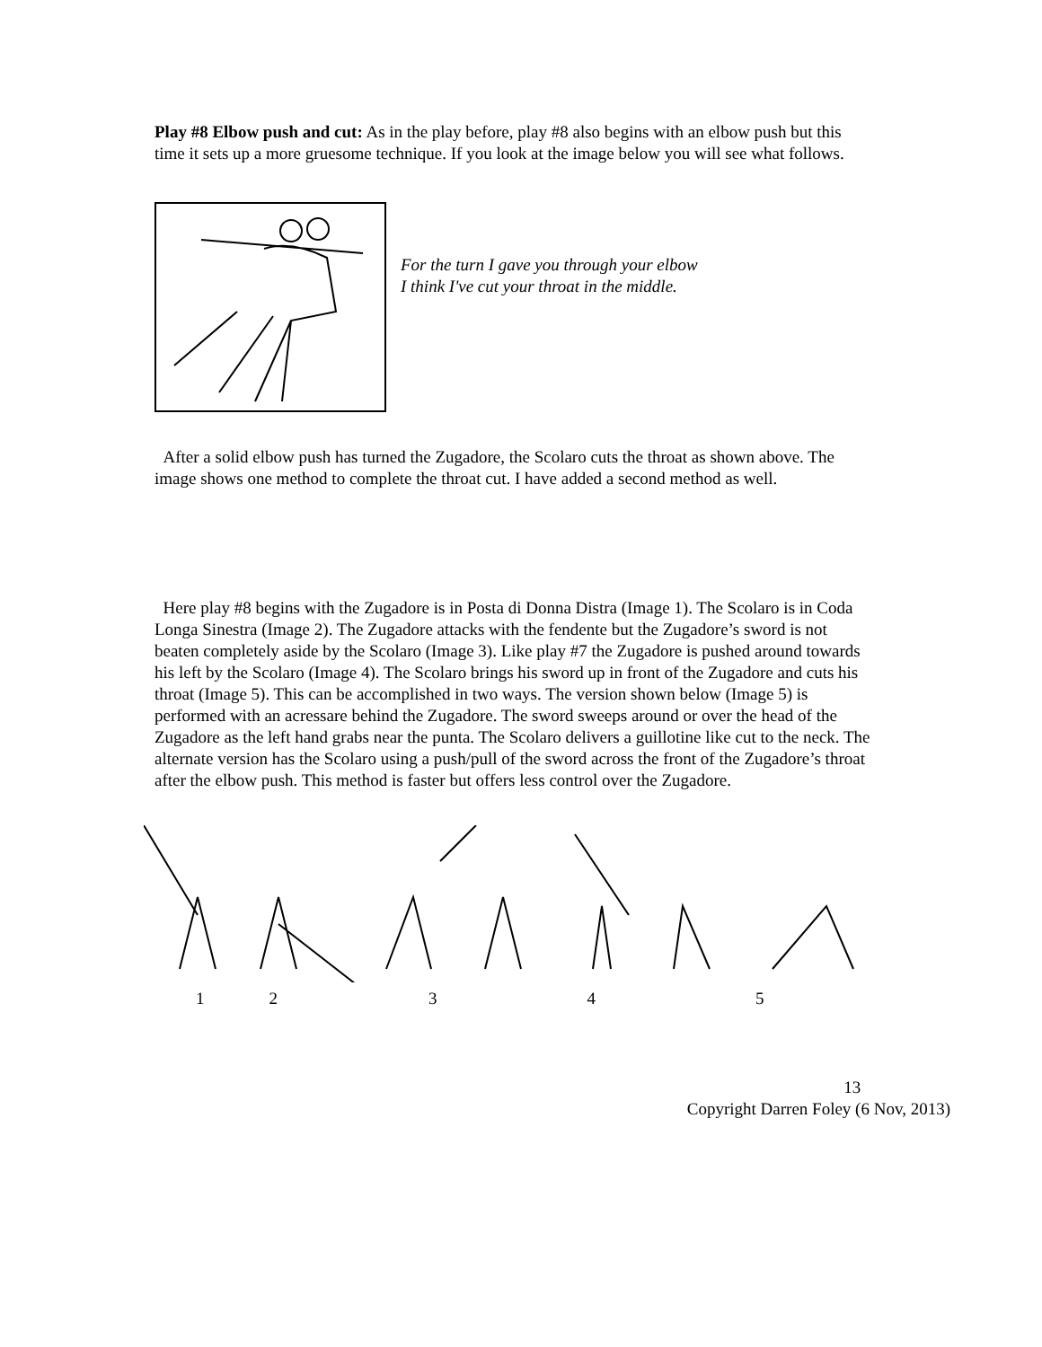Play #8 Elbow push and cut: As in the play before, play #8 also begins with an elbow push but this time it sets up a more gruesome technique. If you look at the image below you will see what follows.
For the turn I gave you through your elbow
I think I've cut your throat in the middle.
After a solid elbow push has turned the Zugadore, the Scolaro cuts the throat as shown above. The image shows one method to complete the throat cut. I have added a second method as well.
Here play #8 begins with the Zugadore is in Posta di Donna Distra (Image 1). The Scolaro is in Coda Longa Sinestra (Image 2). The Zugadore attacks with the fendente but the Zugadore’s sword is not beaten completely aside by the Scolaro (Image 3). Like play #7 the Zugadore is pushed around towards his left by the Scolaro (Image 4). The Scolaro brings his sword up in front of the Zugadore and cuts his throat (Image 5). This can be accomplished in two ways. The version shown below (Image 5) is performed with an acressare behind the Zugadore. The sword sweeps around or over the head of the Zugadore as the left hand grabs near the punta. The Scolaro delivers a guillotine like cut to the neck. The alternate version has the Scolaro using a push/pull of the sword across the front of the Zugadore’s throat after the elbow push. This method is faster but offers less control over the Zugadore.
12345
13
Copyright Darren Foley (6 Nov, 2013)